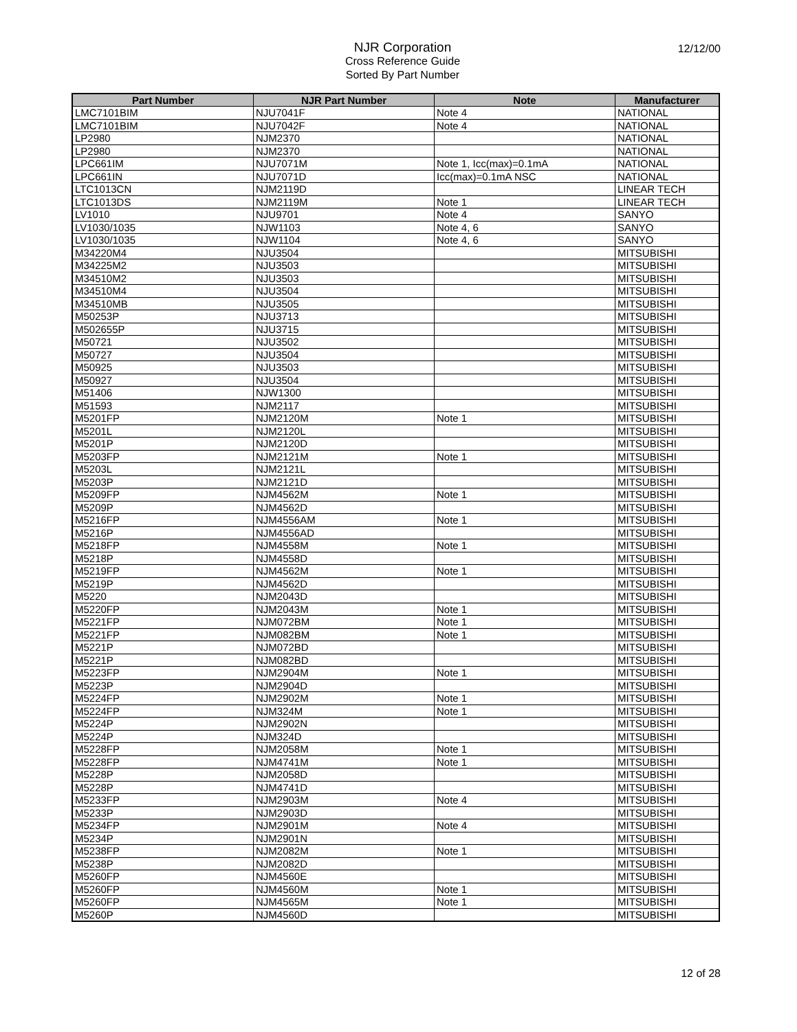12/12/00
NJR Corporation
Cross Reference Guide
Sorted By Part Number
| Part Number | NJR Part Number | Note | Manufacturer |
| --- | --- | --- | --- |
| LMC7101BIM | NJU7041F | Note 4 | NATIONAL |
| LMC7101BIM | NJU7042F | Note 4 | NATIONAL |
| LP2980 | NJM2370 | | NATIONAL |
| LP2980 | NJM2370 | | NATIONAL |
| LPC661IM | NJU7071M | Note 1, Icc(max)=0.1mA | NATIONAL |
| LPC661IN | NJU7071D | Icc(max)=0.1mA NSC | NATIONAL |
| LTC1013CN | NJM2119D | | LINEAR TECH |
| LTC1013DS | NJM2119M | Note 1 | LINEAR TECH |
| LV1010 | NJU9701 | Note 4 | SANYO |
| LV1030/1035 | NJW1103 | Note 4, 6 | SANYO |
| LV1030/1035 | NJW1104 | Note 4, 6 | SANYO |
| M34220M4 | NJU3504 | | MITSUBISHI |
| M34225M2 | NJU3503 | | MITSUBISHI |
| M34510M2 | NJU3503 | | MITSUBISHI |
| M34510M4 | NJU3504 | | MITSUBISHI |
| M34510MB | NJU3505 | | MITSUBISHI |
| M50253P | NJU3713 | | MITSUBISHI |
| M502655P | NJU3715 | | MITSUBISHI |
| M50721 | NJU3502 | | MITSUBISHI |
| M50727 | NJU3504 | | MITSUBISHI |
| M50925 | NJU3503 | | MITSUBISHI |
| M50927 | NJU3504 | | MITSUBISHI |
| M51406 | NJW1300 | | MITSUBISHI |
| M51593 | NJM2117 | | MITSUBISHI |
| M5201FP | NJM2120M | Note 1 | MITSUBISHI |
| M5201L | NJM2120L | | MITSUBISHI |
| M5201P | NJM2120D | | MITSUBISHI |
| M5203FP | NJM2121M | Note 1 | MITSUBISHI |
| M5203L | NJM2121L | | MITSUBISHI |
| M5203P | NJM2121D | | MITSUBISHI |
| M5209FP | NJM4562M | Note 1 | MITSUBISHI |
| M5209P | NJM4562D | | MITSUBISHI |
| M5216FP | NJM4556AM | Note 1 | MITSUBISHI |
| M5216P | NJM4556AD | | MITSUBISHI |
| M5218FP | NJM4558M | Note 1 | MITSUBISHI |
| M5218P | NJM4558D | | MITSUBISHI |
| M5219FP | NJM4562M | Note 1 | MITSUBISHI |
| M5219P | NJM4562D | | MITSUBISHI |
| M5220 | NJM2043D | | MITSUBISHI |
| M5220FP | NJM2043M | Note 1 | MITSUBISHI |
| M5221FP | NJM072BM | Note 1 | MITSUBISHI |
| M5221FP | NJM082BM | Note 1 | MITSUBISHI |
| M5221P | NJM072BD | | MITSUBISHI |
| M5221P | NJM082BD | | MITSUBISHI |
| M5223FP | NJM2904M | Note 1 | MITSUBISHI |
| M5223P | NJM2904D | | MITSUBISHI |
| M5224FP | NJM2902M | Note 1 | MITSUBISHI |
| M5224FP | NJM324M | Note 1 | MITSUBISHI |
| M5224P | NJM2902N | | MITSUBISHI |
| M5224P | NJM324D | | MITSUBISHI |
| M5228FP | NJM2058M | Note 1 | MITSUBISHI |
| M5228FP | NJM4741M | Note 1 | MITSUBISHI |
| M5228P | NJM2058D | | MITSUBISHI |
| M5228P | NJM4741D | | MITSUBISHI |
| M5233FP | NJM2903M | Note 4 | MITSUBISHI |
| M5233P | NJM2903D | | MITSUBISHI |
| M5234FP | NJM2901M | Note 4 | MITSUBISHI |
| M5234P | NJM2901N | | MITSUBISHI |
| M5238FP | NJM2082M | Note 1 | MITSUBISHI |
| M5238P | NJM2082D | | MITSUBISHI |
| M5260FP | NJM4560E | | MITSUBISHI |
| M5260FP | NJM4560M | Note 1 | MITSUBISHI |
| M5260FP | NJM4565M | Note 1 | MITSUBISHI |
| M5260P | NJM4560D | | MITSUBISHI |
12 of 28